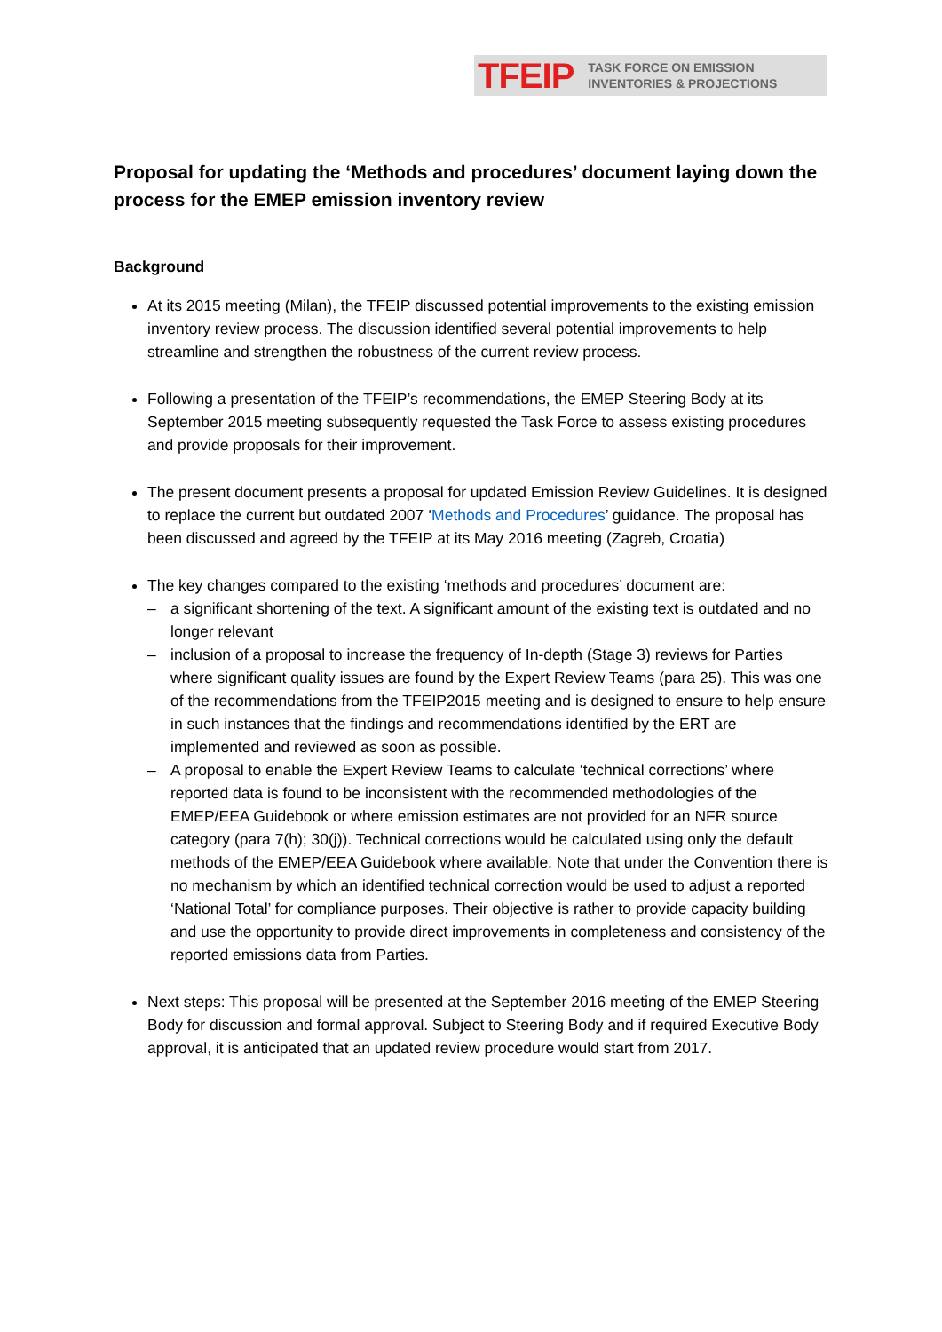TFEIP TASK FORCE ON EMISSION
INVENTORIES & PROJECTIONS
Proposal for updating the ‘Methods and procedures’ document laying down the process for the EMEP emission inventory review
Background
At its 2015 meeting (Milan), the TFEIP discussed potential improvements to the existing emission inventory review process. The discussion identified several potential improvements to help streamline and strengthen the robustness of the current review process.
Following a presentation of the TFEIP’s recommendations, the EMEP Steering Body at its September 2015 meeting subsequently requested the Task Force to assess existing procedures and provide proposals for their improvement.
The present document presents a proposal for updated Emission Review Guidelines. It is designed to replace the current but outdated 2007 ‘Methods and Procedures’ guidance. The proposal has been discussed and agreed by the TFEIP at its May 2016 meeting (Zagreb, Croatia)
The key changes compared to the existing ‘methods and procedures’ document are:
– a significant shortening of the text. A significant amount of the existing text is outdated and no longer relevant
– inclusion of a proposal to increase the frequency of In-depth (Stage 3) reviews for Parties where significant quality issues are found by the Expert Review Teams (para 25). This was one of the recommendations from the TFEIP2015 meeting and is designed to ensure to help ensure in such instances that the findings and recommendations identified by the ERT are implemented and reviewed as soon as possible.
– A proposal to enable the Expert Review Teams to calculate ‘technical corrections’ where reported data is found to be inconsistent with the recommended methodologies of the EMEP/EEA Guidebook or where emission estimates are not provided for an NFR source category (para 7(h); 30(j)). Technical corrections would be calculated using only the default methods of the EMEP/EEA Guidebook where available. Note that under the Convention there is no mechanism by which an identified technical correction would be used to adjust a reported ‘National Total’ for compliance purposes. Their objective is rather to provide capacity building and use the opportunity to provide direct improvements in completeness and consistency of the reported emissions data from Parties.
Next steps: This proposal will be presented at the September 2016 meeting of the EMEP Steering Body for discussion and formal approval. Subject to Steering Body and if required Executive Body approval, it is anticipated that an updated review procedure would start from 2017.